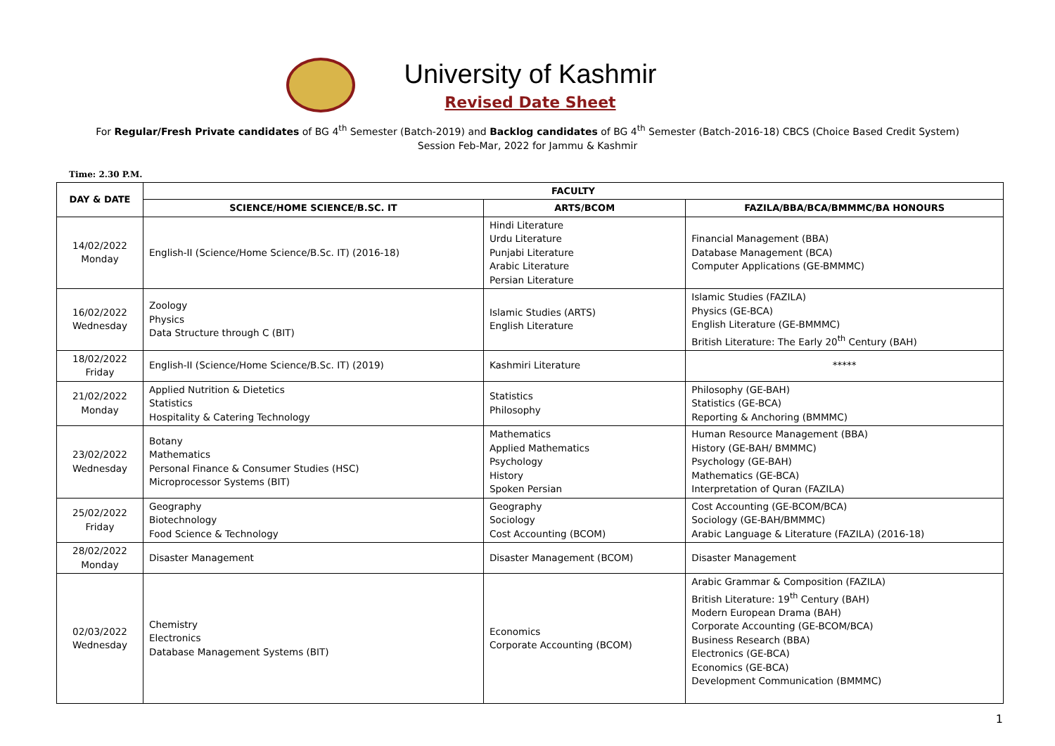University of Kashmir
Revised Date Sheet
For Regular/Fresh Private candidates of BG 4<sup>th</sup> Semester (Batch-2019) and Backlog candidates of BG 4<sup>th</sup> Semester (Batch-2016-18) CBCS (Choice Based Credit System)
Session Feb-Mar, 2022 for Jammu & Kashmir
Time: 2.30 P.M.
| DAY & DATE | FACULTY | | |
| --- | --- | --- | --- |
| | SCIENCE/HOME SCIENCE/B.SC. IT | ARTS/BCOM | FAZILA/BBA/BCA/BMMMC/BA HONOURS |
| 14/02/2022 Monday | English-II (Science/Home Science/B.Sc. IT) (2016-18) | Hindi Literature Urdu Literature Punjabi Literature Arabic Literature Persian Literature | Financial Management (BBA) Database Management (BCA) Computer Applications (GE-BMMMC) |
| 16/02/2022 Wednesday | Zoology Physics Data Structure through C (BIT) | Islamic Studies (ARTS) English Literature | Islamic Studies (FAZILA) Physics (GE-BCA) English Literature (GE-BMMMC) British Literature: The Early 20<sup>th</sup> Century (BAH) |
| 18/02/2022 Friday | English-II (Science/Home Science/B.Sc. IT) (2019) | Kashmiri Literature | ***** |
| 21/02/2022 Monday | Applied Nutrition & Dietetics Statistics Hospitality & Catering Technology | Statistics Philosophy | Philosophy (GE-BAH) Statistics (GE-BCA) Reporting & Anchoring (BMMMC) |
| 23/02/2022 Wednesday | Botany Mathematics Personal Finance & Consumer Studies (HSC) Microprocessor Systems (BIT) | Mathematics Applied Mathematics Psychology History Spoken Persian | Human Resource Management (BBA) History (GE-BAH/ BMMMC) Psychology (GE-BAH) Mathematics (GE-BCA) Interpretation of Quran (FAZILA) |
| 25/02/2022 Friday | Geography Biotechnology Food Science & Technology | Geography Sociology Cost Accounting (BCOM) | Cost Accounting (GE-BCOM/BCA) Sociology (GE-BAH/BMMMC) Arabic Language & Literature (FAZILA) (2016-18) |
| 28/02/2022 Monday | Disaster Management | Disaster Management (BCOM) | Disaster Management |
| 02/03/2022 Wednesday | Chemistry Electronics Database Management Systems (BIT) | Economics Corporate Accounting (BCOM) | Arabic Grammar & Composition (FAZILA) British Literature: 19<sup>th</sup> Century (BAH) Modern European Drama (BAH) Corporate Accounting (GE-BCOM/BCA) Business Research (BBA) Electronics (GE-BCA) Economics (GE-BCA) Development Communication (BMMMC) |
1